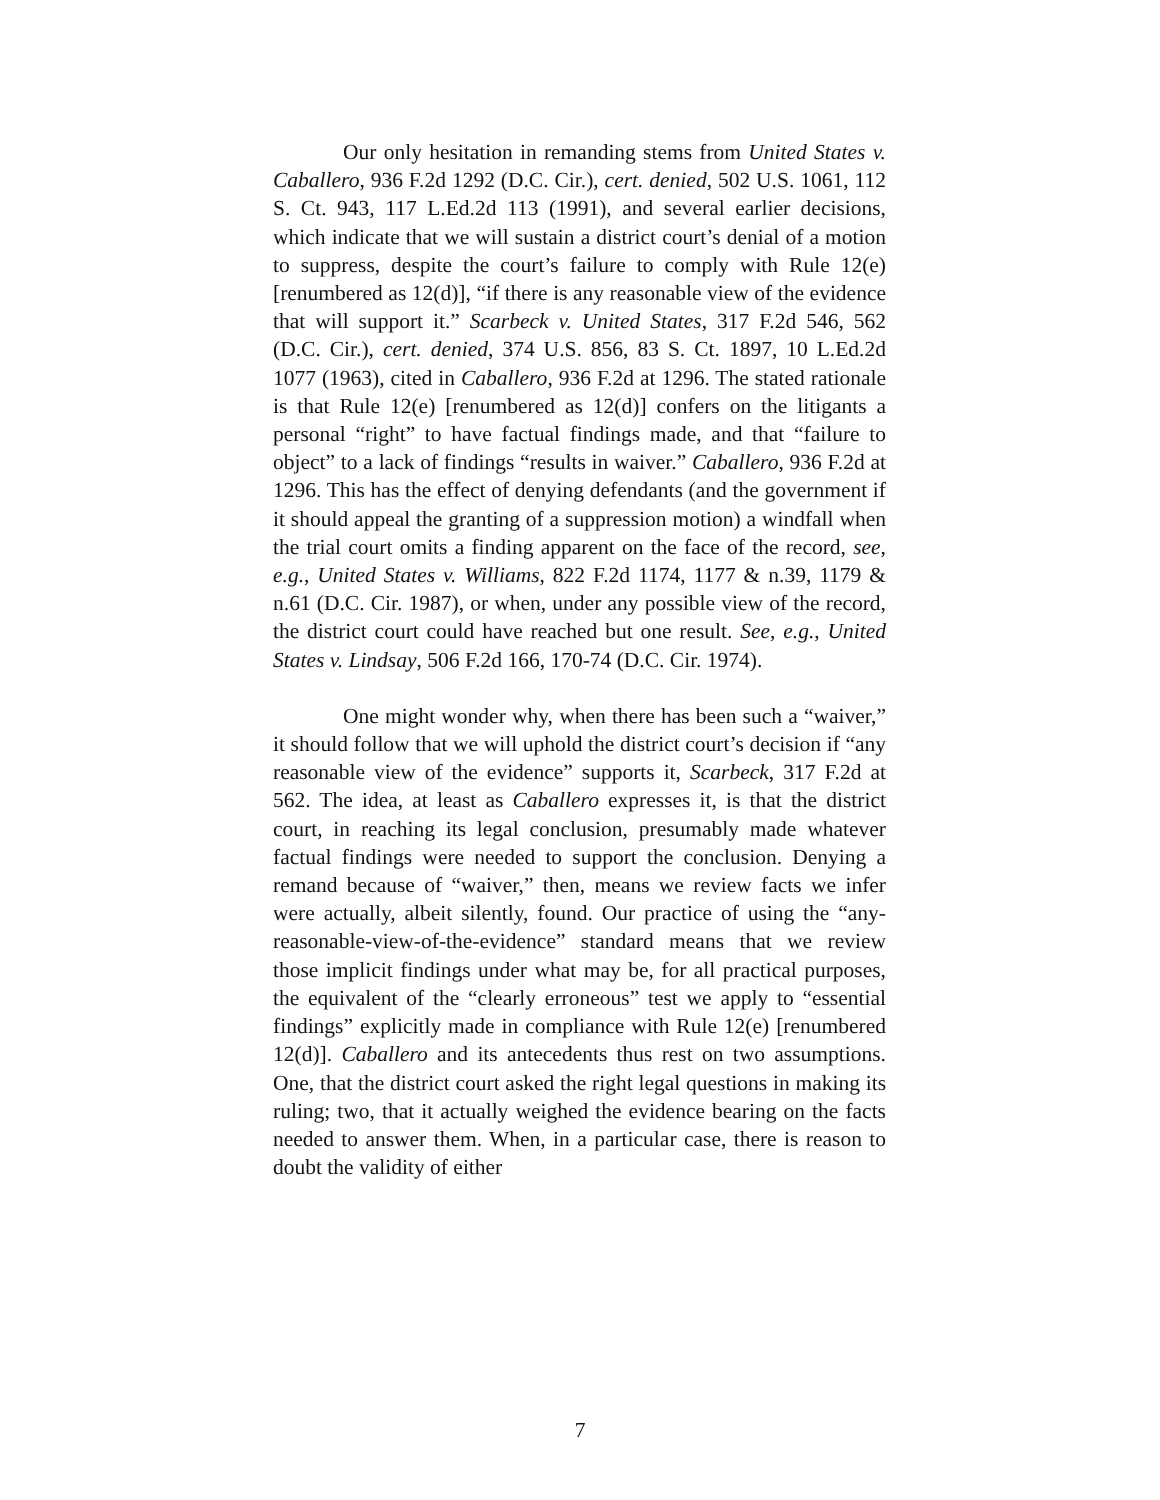Our only hesitation in remanding stems from United States v. Caballero, 936 F.2d 1292 (D.C. Cir.), cert. denied, 502 U.S. 1061, 112 S. Ct. 943, 117 L.Ed.2d 113 (1991), and several earlier decisions, which indicate that we will sustain a district court’s denial of a motion to suppress, despite the court’s failure to comply with Rule 12(e) [renumbered as 12(d)], “if there is any reasonable view of the evidence that will support it.” Scarbeck v. United States, 317 F.2d 546, 562 (D.C. Cir.), cert. denied, 374 U.S. 856, 83 S. Ct. 1897, 10 L.Ed.2d 1077 (1963), cited in Caballero, 936 F.2d at 1296. The stated rationale is that Rule 12(e) [renumbered as 12(d)] confers on the litigants a personal “right” to have factual findings made, and that “failure to object” to a lack of findings “results in waiver.” Caballero, 936 F.2d at 1296. This has the effect of denying defendants (and the government if it should appeal the granting of a suppression motion) a windfall when the trial court omits a finding apparent on the face of the record, see, e.g., United States v. Williams, 822 F.2d 1174, 1177 & n.39, 1179 & n.61 (D.C. Cir. 1987), or when, under any possible view of the record, the district court could have reached but one result. See, e.g., United States v. Lindsay, 506 F.2d 166, 170-74 (D.C. Cir. 1974).
One might wonder why, when there has been such a “waiver,” it should follow that we will uphold the district court’s decision if “any reasonable view of the evidence” supports it, Scarbeck, 317 F.2d at 562. The idea, at least as Caballero expresses it, is that the district court, in reaching its legal conclusion, presumably made whatever factual findings were needed to support the conclusion. Denying a remand because of “waiver,” then, means we review facts we infer were actually, albeit silently, found. Our practice of using the “any-reasonable-view-of-the-evidence” standard means that we review those implicit findings under what may be, for all practical purposes, the equivalent of the “clearly erroneous” test we apply to “essential findings” explicitly made in compliance with Rule 12(e) [renumbered 12(d)]. Caballero and its antecedents thus rest on two assumptions. One, that the district court asked the right legal questions in making its ruling; two, that it actually weighed the evidence bearing on the facts needed to answer them. When, in a particular case, there is reason to doubt the validity of either
7